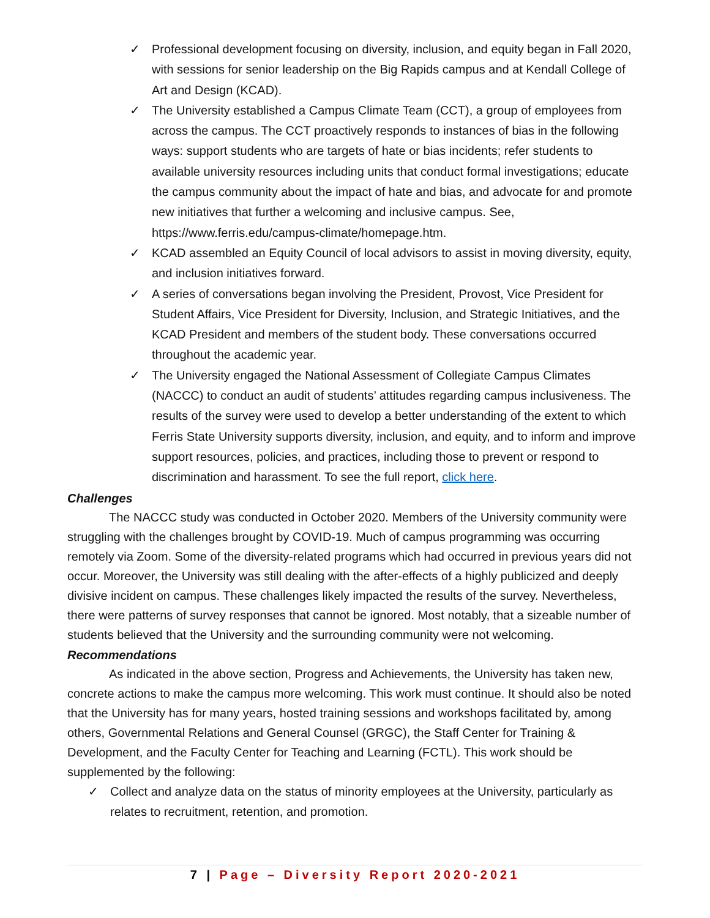✓ Professional development focusing on diversity, inclusion, and equity began in Fall 2020, with sessions for senior leadership on the Big Rapids campus and at Kendall College of Art and Design (KCAD).
✓ The University established a Campus Climate Team (CCT), a group of employees from across the campus. The CCT proactively responds to instances of bias in the following ways: support students who are targets of hate or bias incidents; refer students to available university resources including units that conduct formal investigations; educate the campus community about the impact of hate and bias, and advocate for and promote new initiatives that further a welcoming and inclusive campus. See, https://www.ferris.edu/campus-climate/homepage.htm.
✓ KCAD assembled an Equity Council of local advisors to assist in moving diversity, equity, and inclusion initiatives forward.
✓ A series of conversations began involving the President, Provost, Vice President for Student Affairs, Vice President for Diversity, Inclusion, and Strategic Initiatives, and the KCAD President and members of the student body. These conversations occurred throughout the academic year.
✓ The University engaged the National Assessment of Collegiate Campus Climates (NACCC) to conduct an audit of students’ attitudes regarding campus inclusiveness. The results of the survey were used to develop a better understanding of the extent to which Ferris State University supports diversity, inclusion, and equity, and to inform and improve support resources, policies, and practices, including those to prevent or respond to discrimination and harassment. To see the full report, click here.
Challenges
The NACCC study was conducted in October 2020. Members of the University community were struggling with the challenges brought by COVID-19. Much of campus programming was occurring remotely via Zoom. Some of the diversity-related programs which had occurred in previous years did not occur. Moreover, the University was still dealing with the after-effects of a highly publicized and deeply divisive incident on campus. These challenges likely impacted the results of the survey. Nevertheless, there were patterns of survey responses that cannot be ignored. Most notably, that a sizeable number of students believed that the University and the surrounding community were not welcoming.
Recommendations
As indicated in the above section, Progress and Achievements, the University has taken new, concrete actions to make the campus more welcoming. This work must continue. It should also be noted that the University has for many years, hosted training sessions and workshops facilitated by, among others, Governmental Relations and General Counsel (GRGC), the Staff Center for Training & Development, and the Faculty Center for Teaching and Learning (FCTL). This work should be supplemented by the following:
✓ Collect and analyze data on the status of minority employees at the University, particularly as relates to recruitment, retention, and promotion.
7 | Page – Diversity Report 2020-2021